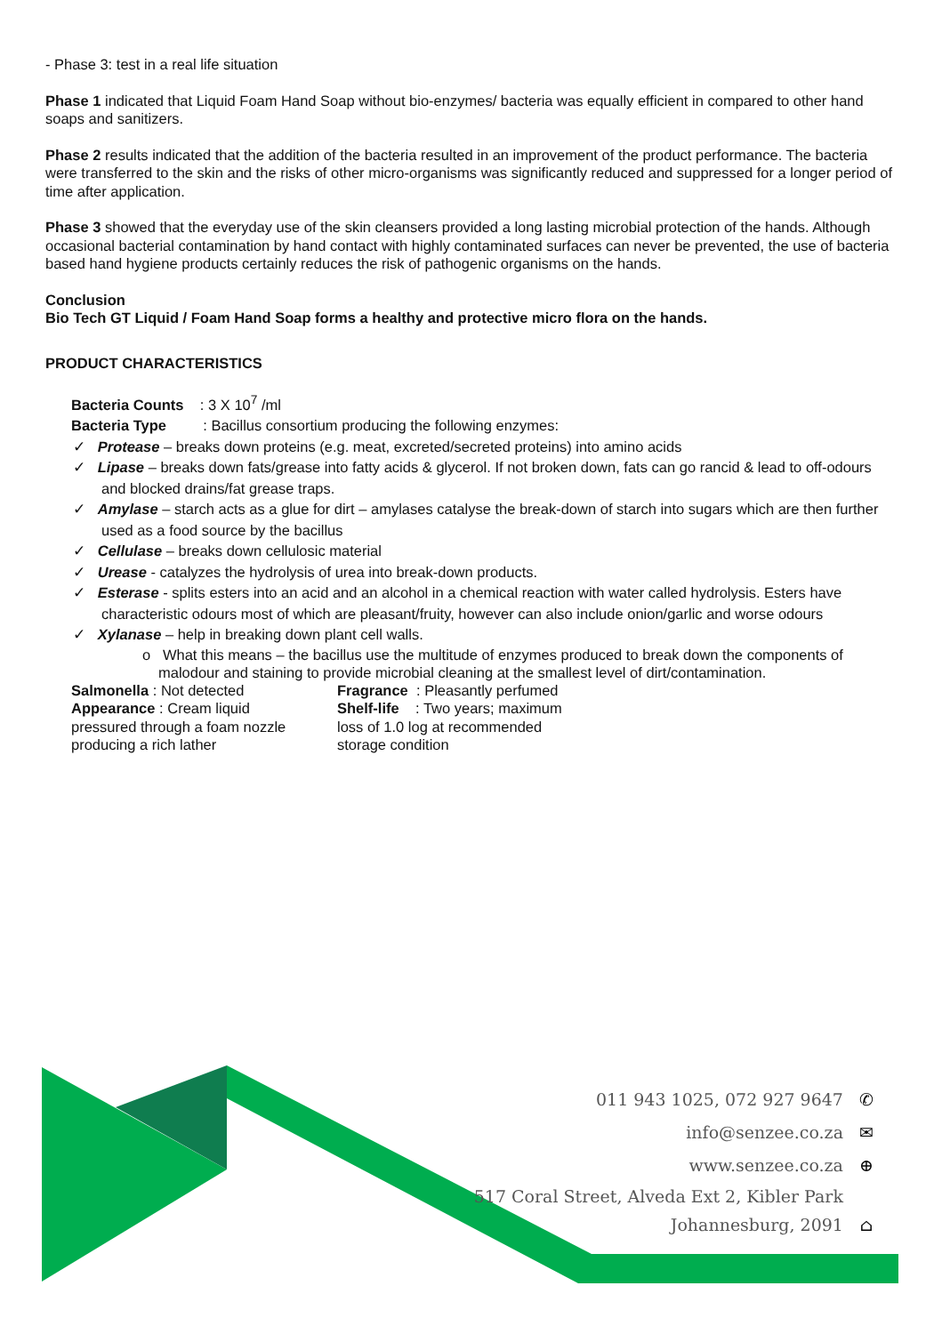- Phase 3: test in a real life situation
Phase 1 indicated that Liquid Foam Hand Soap without bio-enzymes/ bacteria was equally efficient in compared to other hand soaps and sanitizers.
Phase 2 results indicated that the addition of the bacteria resulted in an improvement of the product performance. The bacteria were transferred to the skin and the risks of other micro-organisms was significantly reduced and suppressed for a longer period of time after application.
Phase 3 showed that the everyday use of the skin cleansers provided a long lasting microbial protection of the hands. Although occasional bacterial contamination by hand contact with highly contaminated surfaces can never be prevented, the use of bacteria based hand hygiene products certainly reduces the risk of pathogenic organisms on the hands.
Conclusion
Bio Tech GT Liquid / Foam Hand Soap forms a healthy and protective micro flora on the hands.
PRODUCT CHARACTERISTICS
Bacteria Counts : 3 X 10<sup>7</sup> /ml
Bacteria Type : Bacillus consortium producing the following enzymes:
✓ Protease – breaks down proteins (e.g. meat, excreted/secreted proteins) into amino acids
✓ Lipase – breaks down fats/grease into fatty acids & glycerol. If not broken down, fats can go rancid & lead to off-odours and blocked drains/fat grease traps.
✓ Amylase – starch acts as a glue for dirt – amylases catalyse the break-down of starch into sugars which are then further used as a food source by the bacillus
✓ Cellulase – breaks down cellulosic material
✓ Urease - catalyzes the hydrolysis of urea into break-down products.
✓ Esterase - splits esters into an acid and an alcohol in a chemical reaction with water called hydrolysis. Esters have characteristic odours most of which are pleasant/fruity, however can also include onion/garlic and worse odours
✓ Xylanase – help in breaking down plant cell walls.
o What this means – the bacillus use the multitude of enzymes produced to break down the components of malodour and staining to provide microbial cleaning at the smallest level of dirt/contamination.
Salmonella : Not detected
Appearance : Cream liquid pressured through a foam nozzle producing a rich lather
Fragrance : Pleasantly perfumed
Shelf-life : Two years; maximum loss of 1.0 log at recommended storage condition
011 943 1025, 072 927 9647 ✆
info@senzee.co.za ✉
www.senzee.co.za ⊕
517 Coral Street, Alveda Ext 2, Kibler Park
Johannesburg, 2091 ⌂